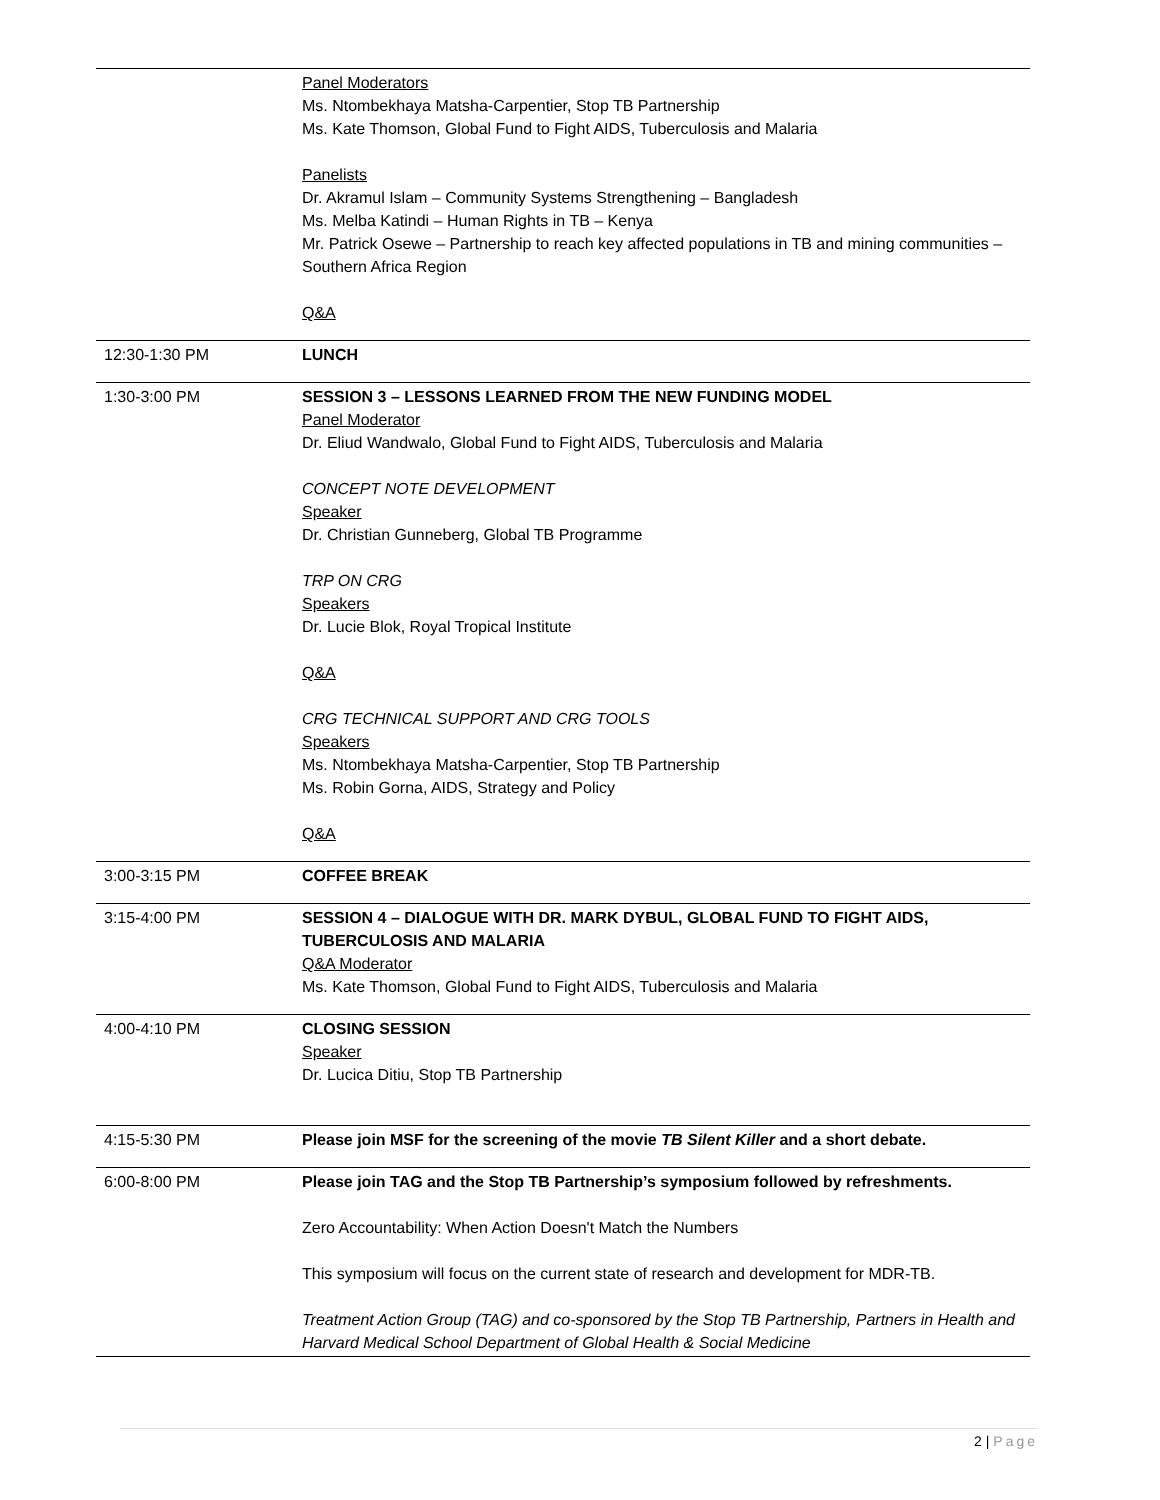| | Panel Moderators Ms. Ntombekhaya Matsha-Carpentier, Stop TB Partnership Ms. Kate Thomson, Global Fund to Fight AIDS, Tuberculosis and Malaria Panelists Dr. Akramul Islam – Community Systems Strengthening – Bangladesh Ms. Melba Katindi – Human Rights in TB – Kenya Mr. Patrick Osewe – Partnership to reach key affected populations in TB and mining communities – Southern Africa Region Q&A |
| 12:30-1:30 PM | LUNCH |
| 1:30-3:00 PM | SESSION 3 – LESSONS LEARNED FROM THE NEW FUNDING MODEL Panel Moderator Dr. Eliud Wandwalo, Global Fund to Fight AIDS, Tuberculosis and Malaria CONCEPT NOTE DEVELOPMENT Speaker Dr. Christian Gunneberg, Global TB Programme TRP ON CRG Speakers Dr. Lucie Blok, Royal Tropical Institute Q&A CRG TECHNICAL SUPPORT AND CRG TOOLS Speakers Ms. Ntombekhaya Matsha-Carpentier, Stop TB Partnership Ms. Robin Gorna, AIDS, Strategy and Policy Q&A |
| 3:00-3:15 PM | COFFEE BREAK |
| 3:15-4:00 PM | SESSION 4 – DIALOGUE WITH DR. MARK DYBUL, GLOBAL FUND TO FIGHT AIDS, TUBERCULOSIS AND MALARIA Q&A Moderator Ms. Kate Thomson, Global Fund to Fight AIDS, Tuberculosis and Malaria |
| 4:00-4:10 PM | CLOSING SESSION Speaker Dr. Lucica Ditiu, Stop TB Partnership |
| 4:15-5:30 PM | Please join MSF for the screening of the movie TB Silent Killer and a short debate. |
| 6:00-8:00 PM | Please join TAG and the Stop TB Partnership’s symposium followed by refreshments. Zero Accountability: When Action Doesn't Match the Numbers This symposium will focus on the current state of research and development for MDR-TB. Treatment Action Group (TAG) and co-sponsored by the Stop TB Partnership, Partners in Health and Harvard Medical School Department of Global Health & Social Medicine |
2 | Page